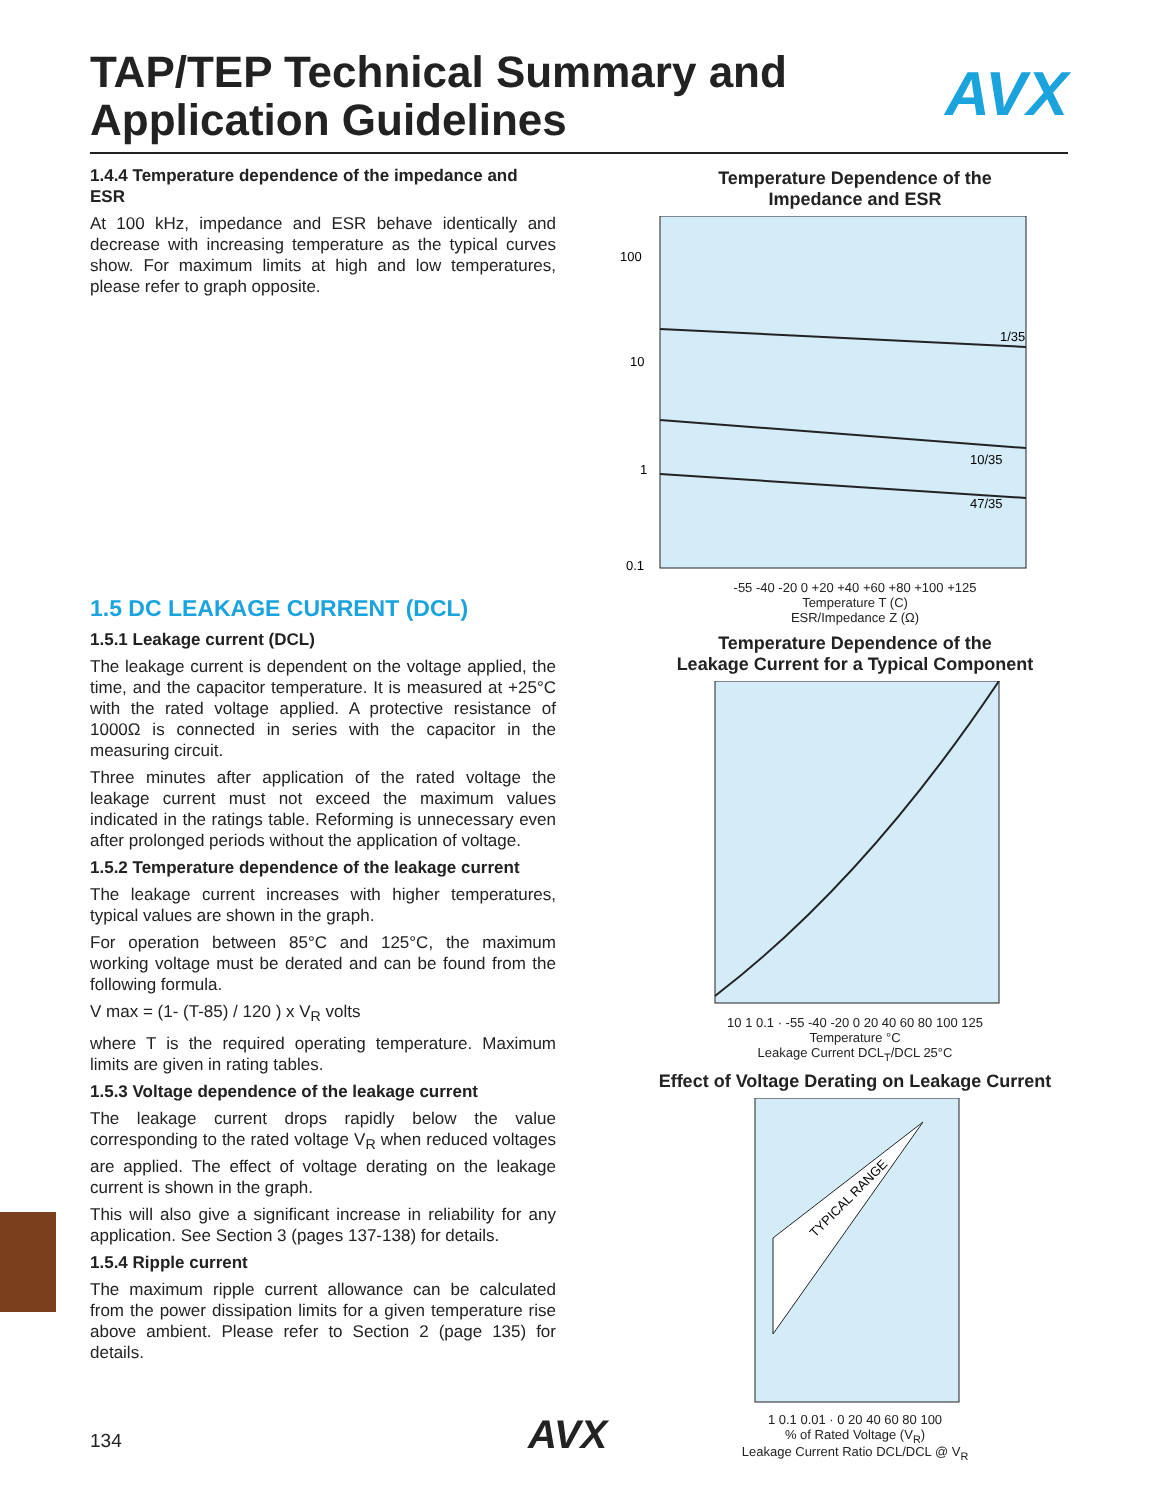TAP/TEP Technical Summary and
Application Guidelines
AVX
1.4.4 Temperature dependence of the impedance and ESR
At 100 kHz, impedance and ESR behave identically and decrease with increasing temperature as the typical curves show. For maximum limits at high and low temperatures, please refer to graph opposite.
1.5 DC LEAKAGE CURRENT (DCL)
1.5.1 Leakage current (DCL)
The leakage current is dependent on the voltage applied, the time, and the capacitor temperature. It is measured at +25°C with the rated voltage applied. A protective resistance of 1000Ω is connected in series with the capacitor in the measuring circuit.
Three minutes after application of the rated voltage the leakage current must not exceed the maximum values indicated in the ratings table. Reforming is unnecessary even after prolonged periods without the application of voltage.
1.5.2 Temperature dependence of the leakage current
The leakage current increases with higher temperatures, typical values are shown in the graph.
For operation between 85°C and 125°C, the maximum working voltage must be derated and can be found from the following formula.
V max = (1- (T-85) / 120 ) x V<sub>R</sub> volts
where T is the required operating temperature. Maximum limits are given in rating tables.
1.5.3 Voltage dependence of the leakage current
The leakage current drops rapidly below the value corresponding to the rated voltage V<sub>R</sub> when reduced voltages are applied. The effect of voltage derating on the leakage current is shown in the graph.
This will also give a significant increase in reliability for any application. See Section 3 (pages 137-138) for details.
1.5.4 Ripple current
The maximum ripple current allowance can be calculated from the power dissipation limits for a given temperature rise above ambient. Please refer to Section 2 (page 135) for details.
Temperature Dependence of the
Impedance and ESR
1/35
10/35
47/35
100
10
1
0.1
-55 -40 -20 0 +20 +40 +60 +80 +100 +125
Temperature T (C)
ESR/Impedance Z (Ω)
Temperature Dependence of the
Leakage Current for a Typical Component
10 1 0.1 · -55 -40 -20 0 20 40 60 80 100 125
Temperature °C
Leakage Current DCL<sub>T</sub>/DCL 25°C
Effect of Voltage Derating on Leakage Current
TYPICAL RANGE
1 0.1 0.01 · 0 20 40 60 80 100
% of Rated Voltage (V<sub>R</sub>)
Leakage Current Ratio DCL/DCL @ V<sub>R</sub>
134 AVX